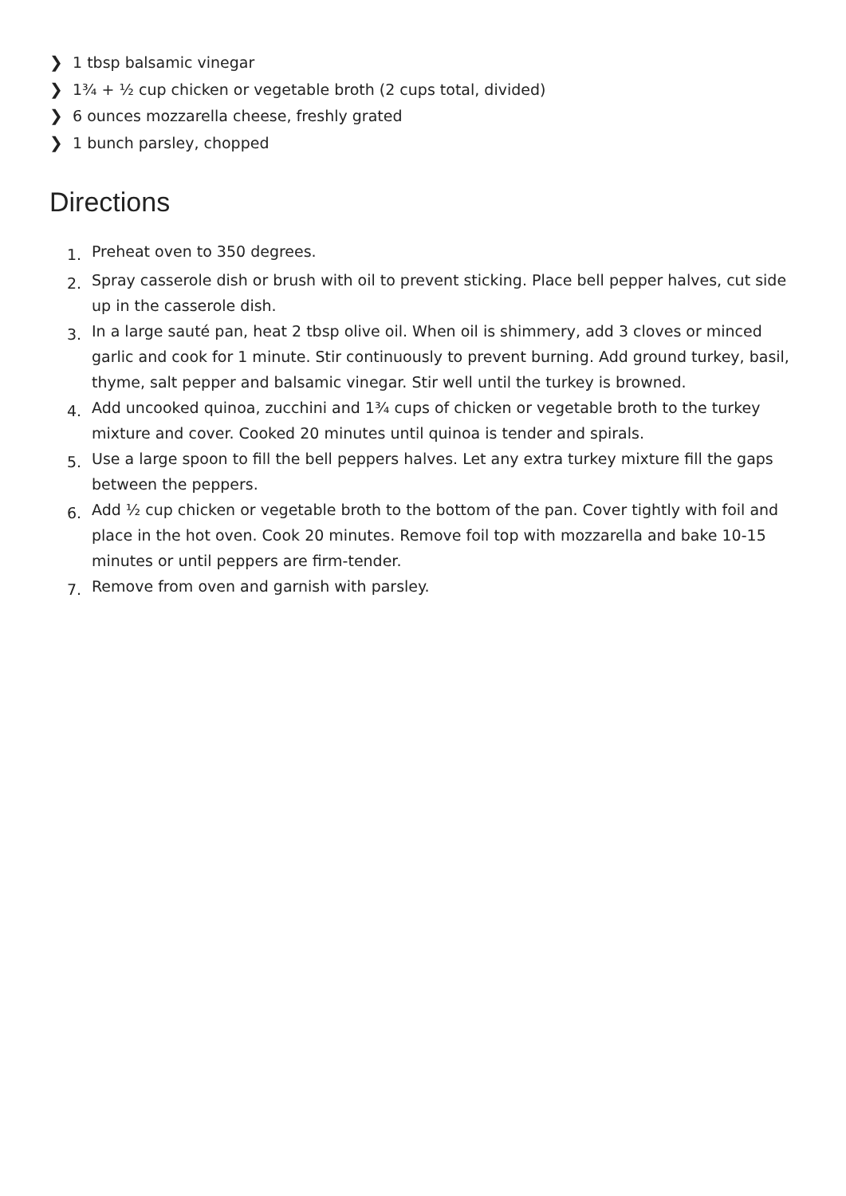❯ 1 tbsp balsamic vinegar
❯ 1¾ + ½ cup chicken or vegetable broth (2 cups total, divided)
❯ 6 ounces mozzarella cheese, freshly grated
❯ 1 bunch parsley, chopped
Directions
1. Preheat oven to 350 degrees.
2. Spray casserole dish or brush with oil to prevent sticking. Place bell pepper halves, cut side up in the casserole dish.
3. In a large sauté pan, heat 2 tbsp olive oil. When oil is shimmery, add 3 cloves or minced garlic and cook for 1 minute. Stir continuously to prevent burning. Add ground turkey, basil, thyme, salt pepper and balsamic vinegar. Stir well until the turkey is browned.
4. Add uncooked quinoa, zucchini and 1¾ cups of chicken or vegetable broth to the turkey mixture and cover. Cooked 20 minutes until quinoa is tender and spirals.
5. Use a large spoon to fill the bell peppers halves. Let any extra turkey mixture fill the gaps between the peppers.
6. Add ½ cup chicken or vegetable broth to the bottom of the pan. Cover tightly with foil and place in the hot oven. Cook 20 minutes. Remove foil top with mozzarella and bake 10-15 minutes or until peppers are firm-tender.
7. Remove from oven and garnish with parsley.